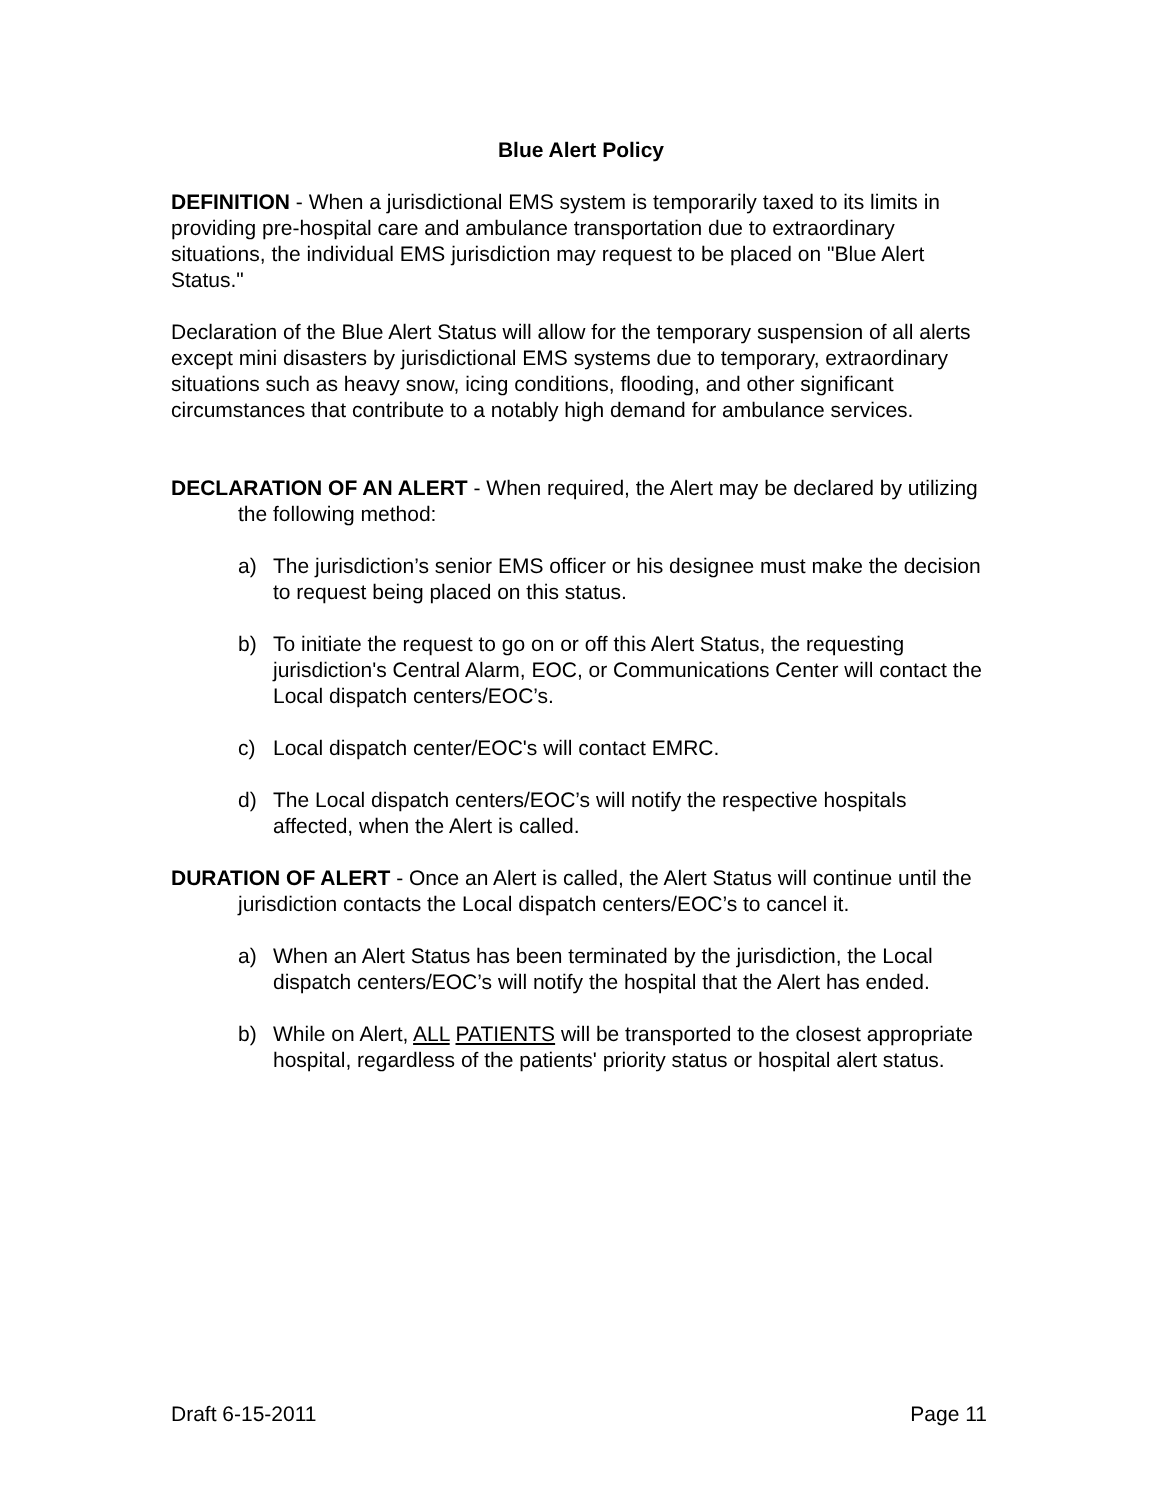Blue Alert Policy
DEFINITION - When a jurisdictional EMS system is temporarily taxed to its limits in providing pre-hospital care and ambulance transportation due to extraordinary situations, the individual EMS jurisdiction may request to be placed on "Blue Alert Status."
Declaration of the Blue Alert Status will allow for the temporary suspension of all alerts except mini disasters by jurisdictional EMS systems due to temporary, extraordinary situations such as heavy snow, icing conditions, flooding, and other significant circumstances that contribute to a notably high demand for ambulance services.
DECLARATION OF AN ALERT - When required, the Alert may be declared by utilizing the following method:
a) The jurisdiction’s senior EMS officer or his designee must make the decision to request being placed on this status.
b) To initiate the request to go on or off this Alert Status, the requesting jurisdiction's Central Alarm, EOC, or Communications Center will contact the Local dispatch centers/EOC’s.
c) Local dispatch center/EOC's will contact EMRC.
d) The Local dispatch centers/EOC’s will notify the respective hospitals affected, when the Alert is called.
DURATION OF ALERT - Once an Alert is called, the Alert Status will continue until the jurisdiction contacts the Local dispatch centers/EOC’s to cancel it.
a) When an Alert Status has been terminated by the jurisdiction, the Local dispatch centers/EOC’s will notify the hospital that the Alert has ended.
b) While on Alert, ALL PATIENTS will be transported to the closest appropriate hospital, regardless of the patients' priority status or hospital alert status.
Draft 6-15-2011 Page 11